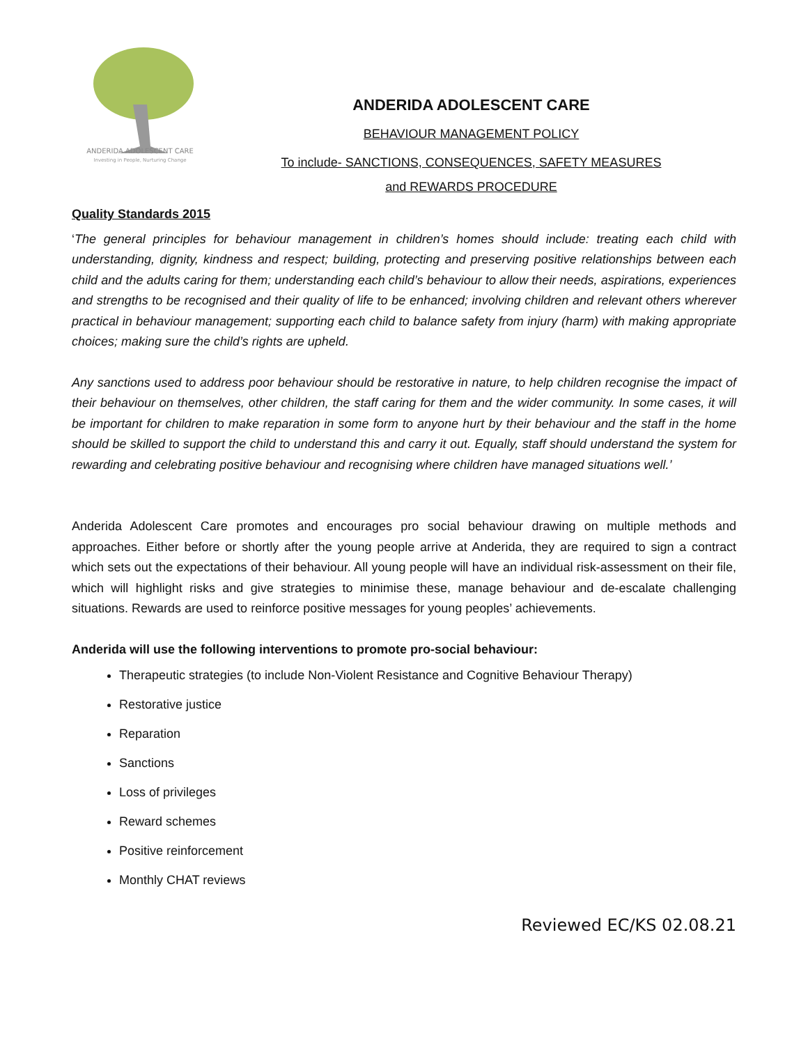ANDERIDA ADOLESCENT CARE
Investing in People, Nurturing Change
ANDERIDA ADOLESCENT CARE
BEHAVIOUR MANAGEMENT POLICY
To include- SANCTIONS, CONSEQUENCES, SAFETY MEASURES
and REWARDS PROCEDURE
Quality Standards 2015
‘The general principles for behaviour management in children’s homes should include: treating each child with understanding, dignity, kindness and respect; building, protecting and preserving positive relationships between each child and the adults caring for them; understanding each child’s behaviour to allow their needs, aspirations, experiences and strengths to be recognised and their quality of life to be enhanced; involving children and relevant others wherever practical in behaviour management; supporting each child to balance safety from injury (harm) with making appropriate choices; making sure the child’s rights are upheld.
Any sanctions used to address poor behaviour should be restorative in nature, to help children recognise the impact of their behaviour on themselves, other children, the staff caring for them and the wider community. In some cases, it will be important for children to make reparation in some form to anyone hurt by their behaviour and the staff in the home should be skilled to support the child to understand this and carry it out. Equally, staff should understand the system for rewarding and celebrating positive behaviour and recognising where children have managed situations well.’
Anderida Adolescent Care promotes and encourages pro social behaviour drawing on multiple methods and approaches. Either before or shortly after the young people arrive at Anderida, they are required to sign a contract which sets out the expectations of their behaviour. All young people will have an individual risk-assessment on their file, which will highlight risks and give strategies to minimise these, manage behaviour and de-escalate challenging situations. Rewards are used to reinforce positive messages for young peoples’ achievements.
Anderida will use the following interventions to promote pro-social behaviour:
Therapeutic strategies (to include Non-Violent Resistance and Cognitive Behaviour Therapy)
Restorative justice
Reparation
Sanctions
Loss of privileges
Reward schemes
Positive reinforcement
Monthly CHAT reviews
Reviewed EC/KS 02.08.21